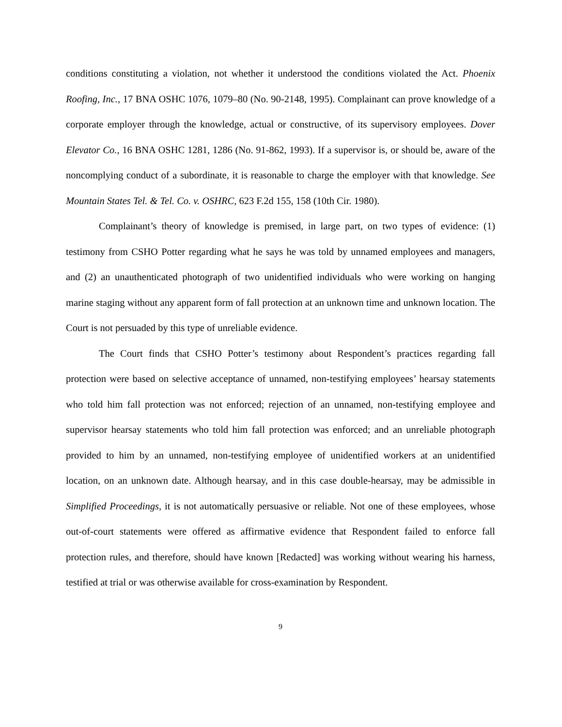conditions constituting a violation, not whether it understood the conditions violated the Act. Phoenix Roofing, Inc., 17 BNA OSHC 1076, 1079–80 (No. 90-2148, 1995). Complainant can prove knowledge of a corporate employer through the knowledge, actual or constructive, of its supervisory employees. Dover Elevator Co., 16 BNA OSHC 1281, 1286 (No. 91-862, 1993). If a supervisor is, or should be, aware of the noncomplying conduct of a subordinate, it is reasonable to charge the employer with that knowledge. See Mountain States Tel. & Tel. Co. v. OSHRC, 623 F.2d 155, 158 (10th Cir. 1980).
Complainant’s theory of knowledge is premised, in large part, on two types of evidence: (1) testimony from CSHO Potter regarding what he says he was told by unnamed employees and managers, and (2) an unauthenticated photograph of two unidentified individuals who were working on hanging marine staging without any apparent form of fall protection at an unknown time and unknown location. The Court is not persuaded by this type of unreliable evidence.
The Court finds that CSHO Potter’s testimony about Respondent’s practices regarding fall protection were based on selective acceptance of unnamed, non-testifying employees’ hearsay statements who told him fall protection was not enforced; rejection of an unnamed, non-testifying employee and supervisor hearsay statements who told him fall protection was enforced; and an unreliable photograph provided to him by an unnamed, non-testifying employee of unidentified workers at an unidentified location, on an unknown date. Although hearsay, and in this case double-hearsay, may be admissible in Simplified Proceedings, it is not automatically persuasive or reliable. Not one of these employees, whose out-of-court statements were offered as affirmative evidence that Respondent failed to enforce fall protection rules, and therefore, should have known [Redacted] was working without wearing his harness, testified at trial or was otherwise available for cross-examination by Respondent.
9